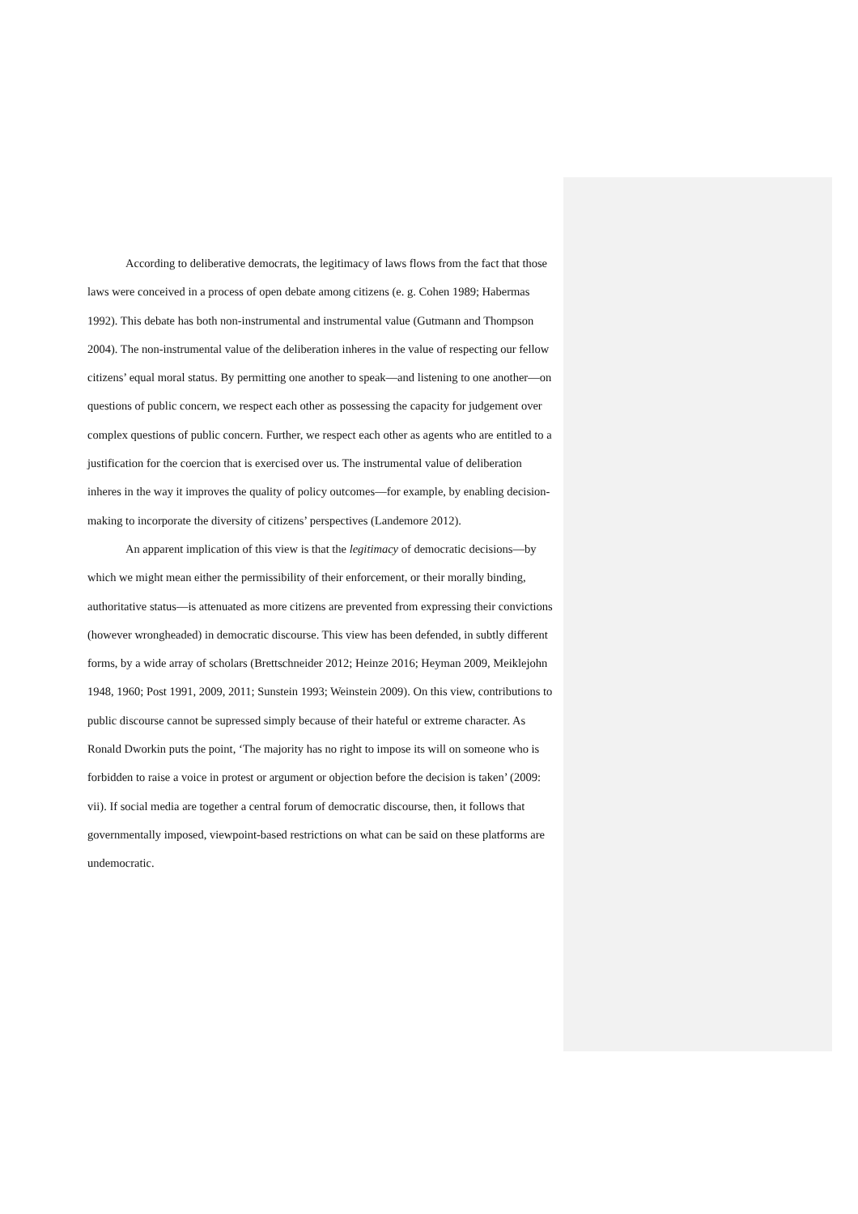According to deliberative democrats, the legitimacy of laws flows from the fact that those laws were conceived in a process of open debate among citizens (e. g. Cohen 1989; Habermas 1992). This debate has both non-instrumental and instrumental value (Gutmann and Thompson 2004). The non-instrumental value of the deliberation inheres in the value of respecting our fellow citizens’ equal moral status. By permitting one another to speak—and listening to one another—on questions of public concern, we respect each other as possessing the capacity for judgement over complex questions of public concern. Further, we respect each other as agents who are entitled to a justification for the coercion that is exercised over us. The instrumental value of deliberation inheres in the way it improves the quality of policy outcomes—for example, by enabling decision-making to incorporate the diversity of citizens’ perspectives (Landemore 2012).
An apparent implication of this view is that the legitimacy of democratic decisions—by which we might mean either the permissibility of their enforcement, or their morally binding, authoritative status—is attenuated as more citizens are prevented from expressing their convictions (however wrongheaded) in democratic discourse. This view has been defended, in subtly different forms, by a wide array of scholars (Brettschneider 2012; Heinze 2016; Heyman 2009, Meiklejohn 1948, 1960; Post 1991, 2009, 2011; Sunstein 1993; Weinstein 2009). On this view, contributions to public discourse cannot be supressed simply because of their hateful or extreme character. As Ronald Dworkin puts the point, ‘The majority has no right to impose its will on someone who is forbidden to raise a voice in protest or argument or objection before the decision is taken’ (2009: vii). If social media are together a central forum of democratic discourse, then, it follows that governmentally imposed, viewpoint-based restrictions on what can be said on these platforms are undemocratic.